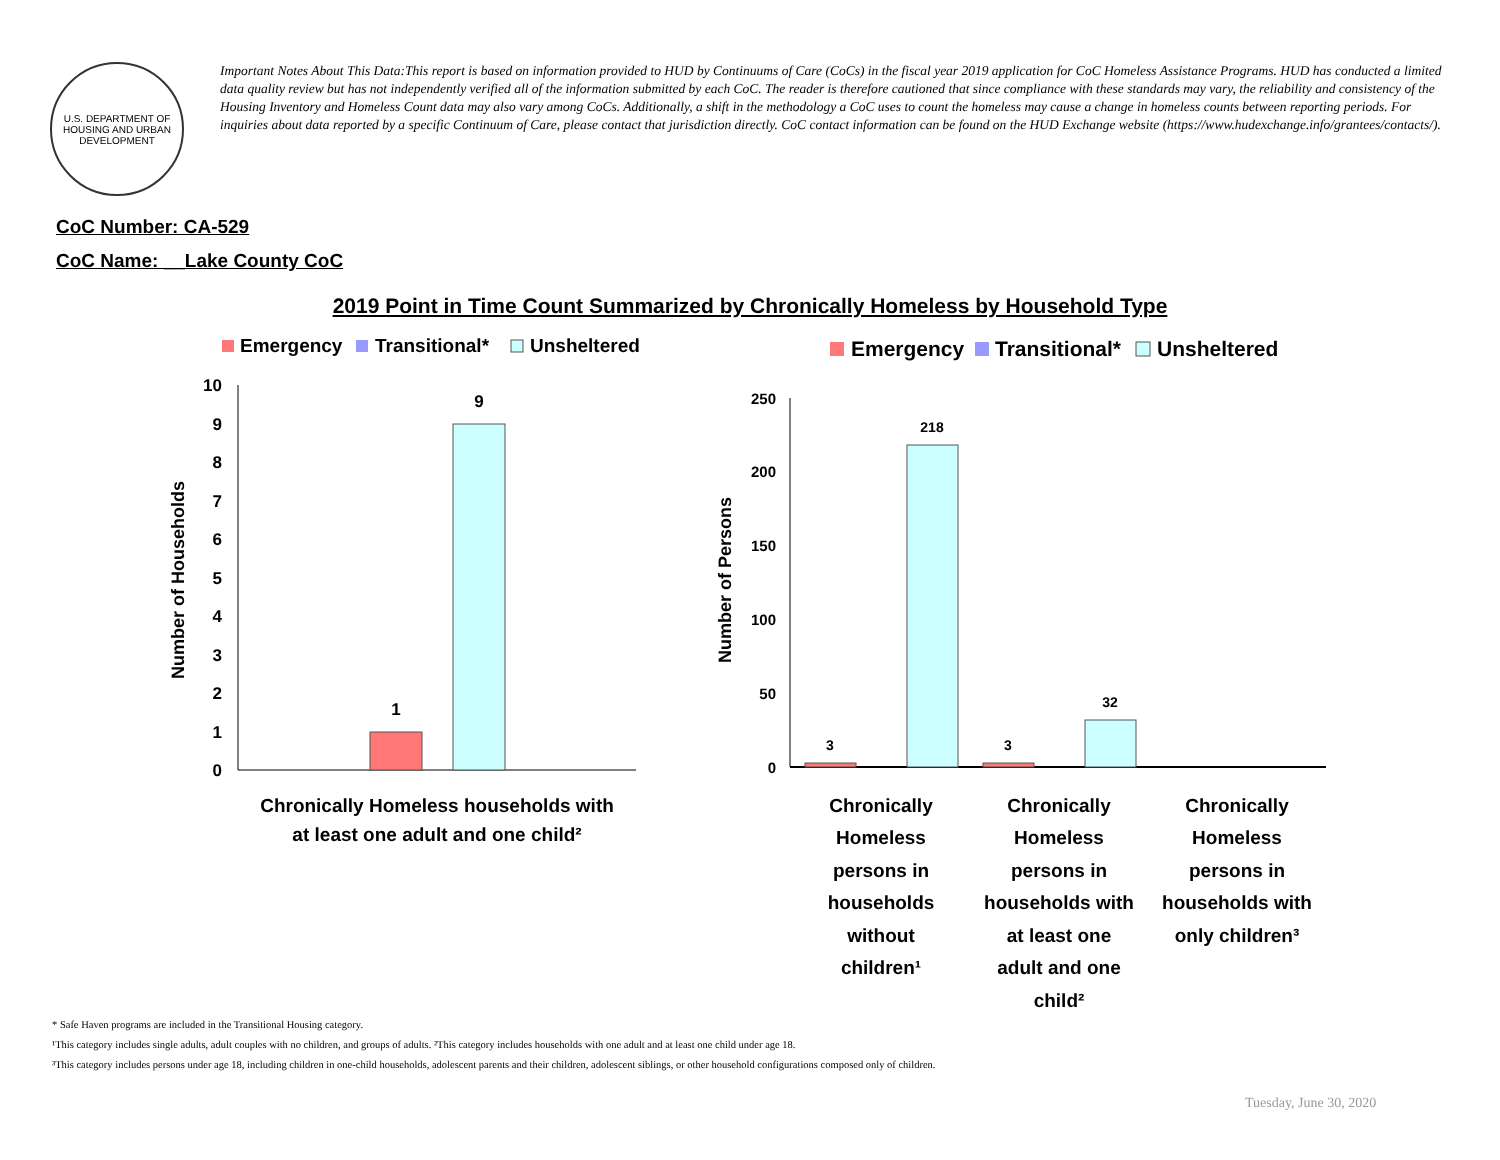U.S. DEPARTMENT OF HOUSING AND URBAN DEVELOPMENT
Important Notes About This Data:This report is based on information provided to HUD by Continuums of Care (CoCs) in the fiscal year 2019 application for CoC Homeless Assistance Programs. HUD has conducted a limited data quality review but has not independently verified all of the information submitted by each CoC. The reader is therefore cautioned that since compliance with these standards may vary, the reliability and consistency of the Housing Inventory and Homeless Count data may also vary among CoCs. Additionally, a shift in the methodology a CoC uses to count the homeless may cause a change in homeless counts between reporting periods. For inquiries about data reported by a specific Continuum of Care, please contact that jurisdiction directly. CoC contact information can be found on the HUD Exchange website (https://www.hudexchange.info/grantees/contacts/).
CoC Number: CA-529
CoC Name: __Lake County CoC
2019 Point in Time Count Summarized by Chronically Homeless by Household Type
Emergency
Transitional*
Unsheltered
0
1
2
3
4
5
6
7
8
9
10
Number of Households
1
9
Chronically Homeless households with
at least one adult and one child²
Emergency
Transitional*
Unsheltered
0
50
100
150
200
250
Number of Persons
3
218
3
32
Chronically
Homeless
persons in
households
without
children¹
Chronically
Homeless
persons in
households with
at least one
adult and one
child²
Chronically
Homeless
persons in
households with
only children³
* Safe Haven programs are included in the Transitional Housing category.
¹This category includes single adults, adult couples with no children, and groups of adults. ²This category includes households with one adult and at least one child under age 18.
³This category includes persons under age 18, including children in one-child households, adolescent parents and their children, adolescent siblings, or other household configurations composed only of children.
Tuesday, June 30, 2020